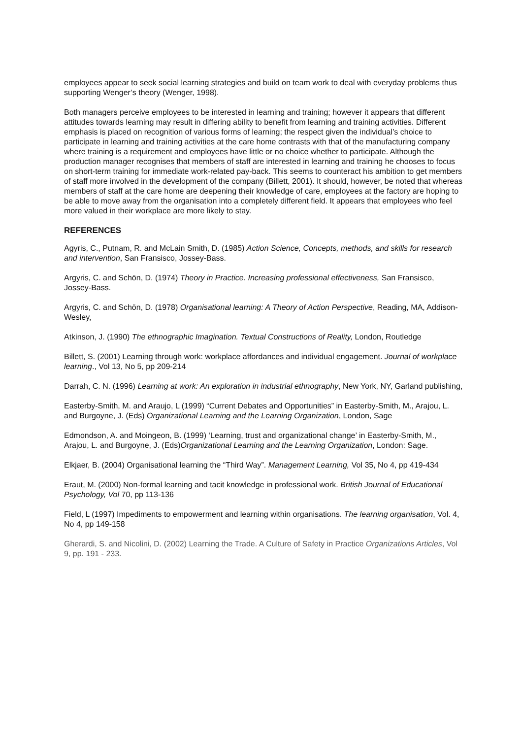employees appear to seek social learning strategies and build on team work to deal with everyday problems thus supporting Wenger’s theory (Wenger, 1998).
Both managers perceive employees to be interested in learning and training; however it appears that different attitudes towards learning may result in differing ability to benefit from learning and training activities. Different emphasis is placed on recognition of various forms of learning; the respect given the individual’s choice to participate in learning and training activities at the care home contrasts with that of the manufacturing company where training is a requirement and employees have little or no choice whether to participate. Although the production manager recognises that members of staff are interested in learning and training he chooses to focus on short-term training for immediate work-related pay-back. This seems to counteract his ambition to get members of staff more involved in the development of the company (Billett, 2001). It should, however, be noted that whereas members of staff at the care home are deepening their knowledge of care, employees at the factory are hoping to be able to move away from the organisation into a completely different field. It appears that employees who feel more valued in their workplace are more likely to stay.
REFERENCES
Agyris, C., Putnam, R. and McLain Smith, D. (1985) Action Science, Concepts, methods, and skills for research and intervention, San Fransisco, Jossey-Bass.
Argyris, C. and Schön, D. (1974) Theory in Practice. Increasing professional effectiveness, San Fransisco, Jossey-Bass.
Argyris, C. and Schön, D. (1978) Organisational learning: A Theory of Action Perspective, Reading, MA, Addison-Wesley,
Atkinson, J. (1990) The ethnographic Imagination. Textual Constructions of Reality, London, Routledge
Billett, S. (2001) Learning through work: workplace affordances and individual engagement. Journal of workplace learning., Vol 13, No 5, pp 209-214
Darrah, C. N. (1996) Learning at work: An exploration in industrial ethnography, New York, NY, Garland publishing,
Easterby-Smith, M. and Araujo, L (1999) “Current Debates and Opportunities” in Easterby-Smith, M., Arajou, L. and Burgoyne, J. (Eds) Organizational Learning and the Learning Organization, London, Sage
Edmondson, A. and Moingeon, B. (1999) ‘Learning, trust and organizational change’ in Easterby-Smith, M., Arajou, L. and Burgoyne, J. (Eds)Organizational Learning and the Learning Organization, London: Sage.
Elkjaer, B. (2004) Organisational learning the “Third Way”. Management Learning, Vol 35, No 4, pp 419-434
Eraut, M. (2000) Non-formal learning and tacit knowledge in professional work. British Journal of Educational Psychology, Vol 70, pp 113-136
Field, L (1997) Impediments to empowerment and learning within organisations. The learning organisation, Vol. 4, No 4, pp 149-158
Gherardi, S. and Nicolini, D. (2002) Learning the Trade. A Culture of Safety in Practice Organizations Articles, Vol 9, pp. 191 - 233.